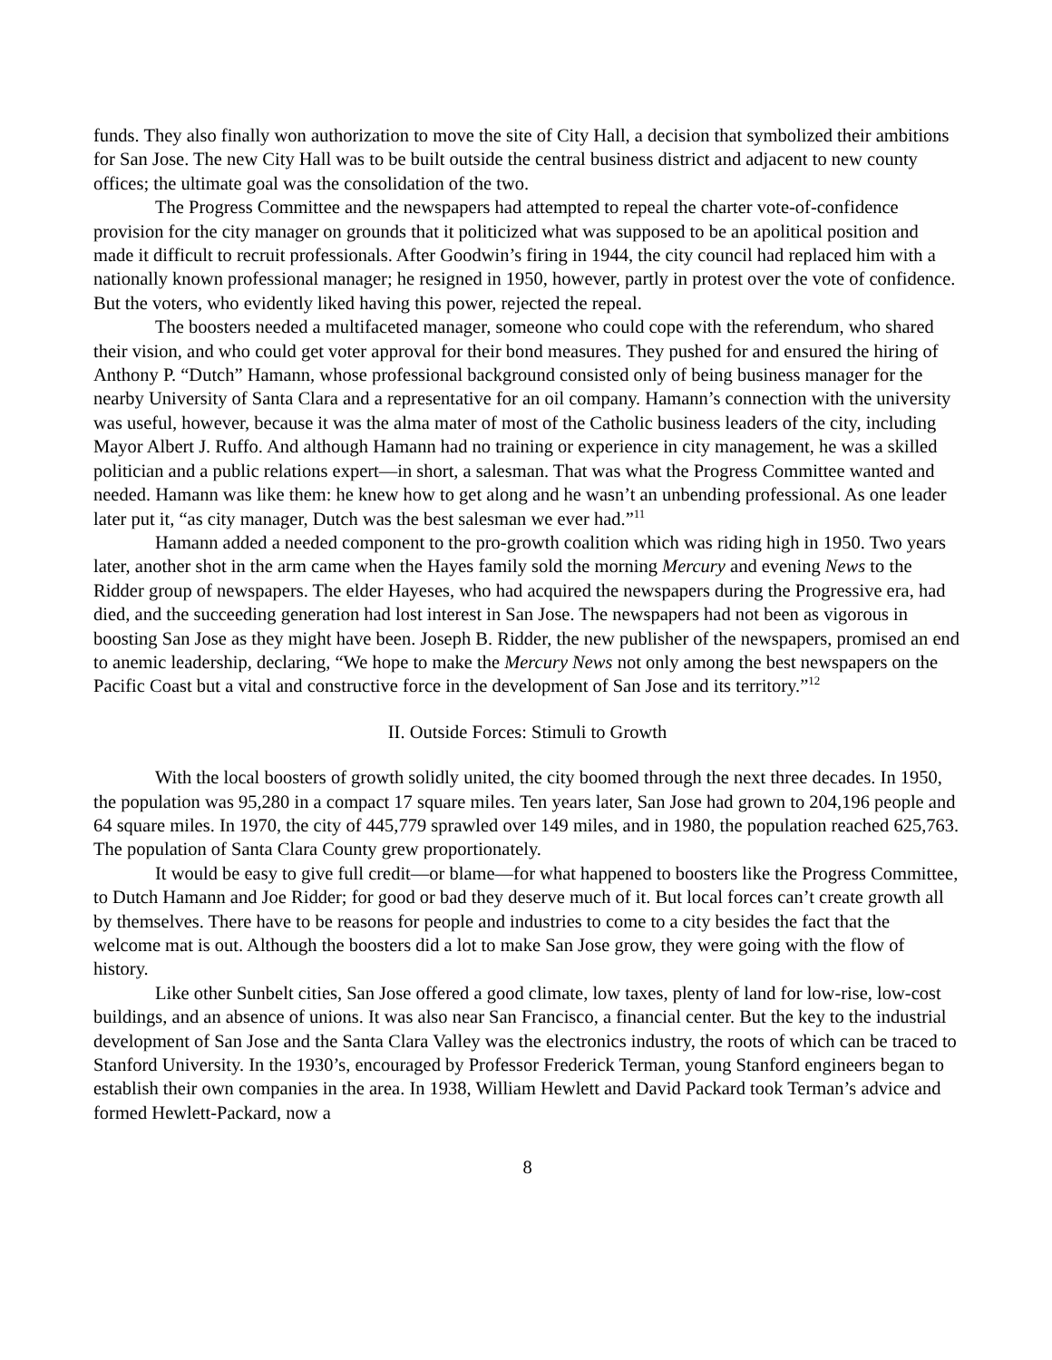funds. They also finally won authorization to move the site of City Hall, a decision that symbolized their ambitions for San Jose. The new City Hall was to be built outside the central business district and adjacent to new county offices; the ultimate goal was the consolidation of the two.
The Progress Committee and the newspapers had attempted to repeal the charter vote-of-confidence provision for the city manager on grounds that it politicized what was supposed to be an apolitical position and made it difficult to recruit professionals. After Goodwin’s firing in 1944, the city council had replaced him with a nationally known professional manager; he resigned in 1950, however, partly in protest over the vote of confidence. But the voters, who evidently liked having this power, rejected the repeal.
The boosters needed a multifaceted manager, someone who could cope with the referendum, who shared their vision, and who could get voter approval for their bond measures. They pushed for and ensured the hiring of Anthony P. “Dutch” Hamann, whose professional background consisted only of being business manager for the nearby University of Santa Clara and a representative for an oil company. Hamann’s connection with the university was useful, however, because it was the alma mater of most of the Catholic business leaders of the city, including Mayor Albert J. Ruffo. And although Hamann had no training or experience in city management, he was a skilled politician and a public relations expert—in short, a salesman. That was what the Progress Committee wanted and needed. Hamann was like them: he knew how to get along and he wasn’t an unbending professional. As one leader later put it, “as city manager, Dutch was the best salesman we ever had.”<sup>11</sup>
Hamann added a needed component to the pro-growth coalition which was riding high in 1950. Two years later, another shot in the arm came when the Hayes family sold the morning Mercury and evening News to the Ridder group of newspapers. The elder Hayeses, who had acquired the newspapers during the Progressive era, had died, and the succeeding generation had lost interest in San Jose. The newspapers had not been as vigorous in boosting San Jose as they might have been. Joseph B. Ridder, the new publisher of the newspapers, promised an end to anemic leadership, declaring, “We hope to make the Mercury News not only among the best newspapers on the Pacific Coast but a vital and constructive force in the development of San Jose and its territory.”<sup>12</sup>
II. Outside Forces: Stimuli to Growth
With the local boosters of growth solidly united, the city boomed through the next three decades. In 1950, the population was 95,280 in a compact 17 square miles. Ten years later, San Jose had grown to 204,196 people and 64 square miles. In 1970, the city of 445,779 sprawled over 149 miles, and in 1980, the population reached 625,763. The population of Santa Clara County grew proportionately.
It would be easy to give full credit—or blame—for what happened to boosters like the Progress Committee, to Dutch Hamann and Joe Ridder; for good or bad they deserve much of it. But local forces can’t create growth all by themselves. There have to be reasons for people and industries to come to a city besides the fact that the welcome mat is out. Although the boosters did a lot to make San Jose grow, they were going with the flow of history.
Like other Sunbelt cities, San Jose offered a good climate, low taxes, plenty of land for low-rise, low-cost buildings, and an absence of unions. It was also near San Francisco, a financial center. But the key to the industrial development of San Jose and the Santa Clara Valley was the electronics industry, the roots of which can be traced to Stanford University. In the 1930’s, encouraged by Professor Frederick Terman, young Stanford engineers began to establish their own companies in the area. In 1938, William Hewlett and David Packard took Terman’s advice and formed Hewlett-Packard, now a
8